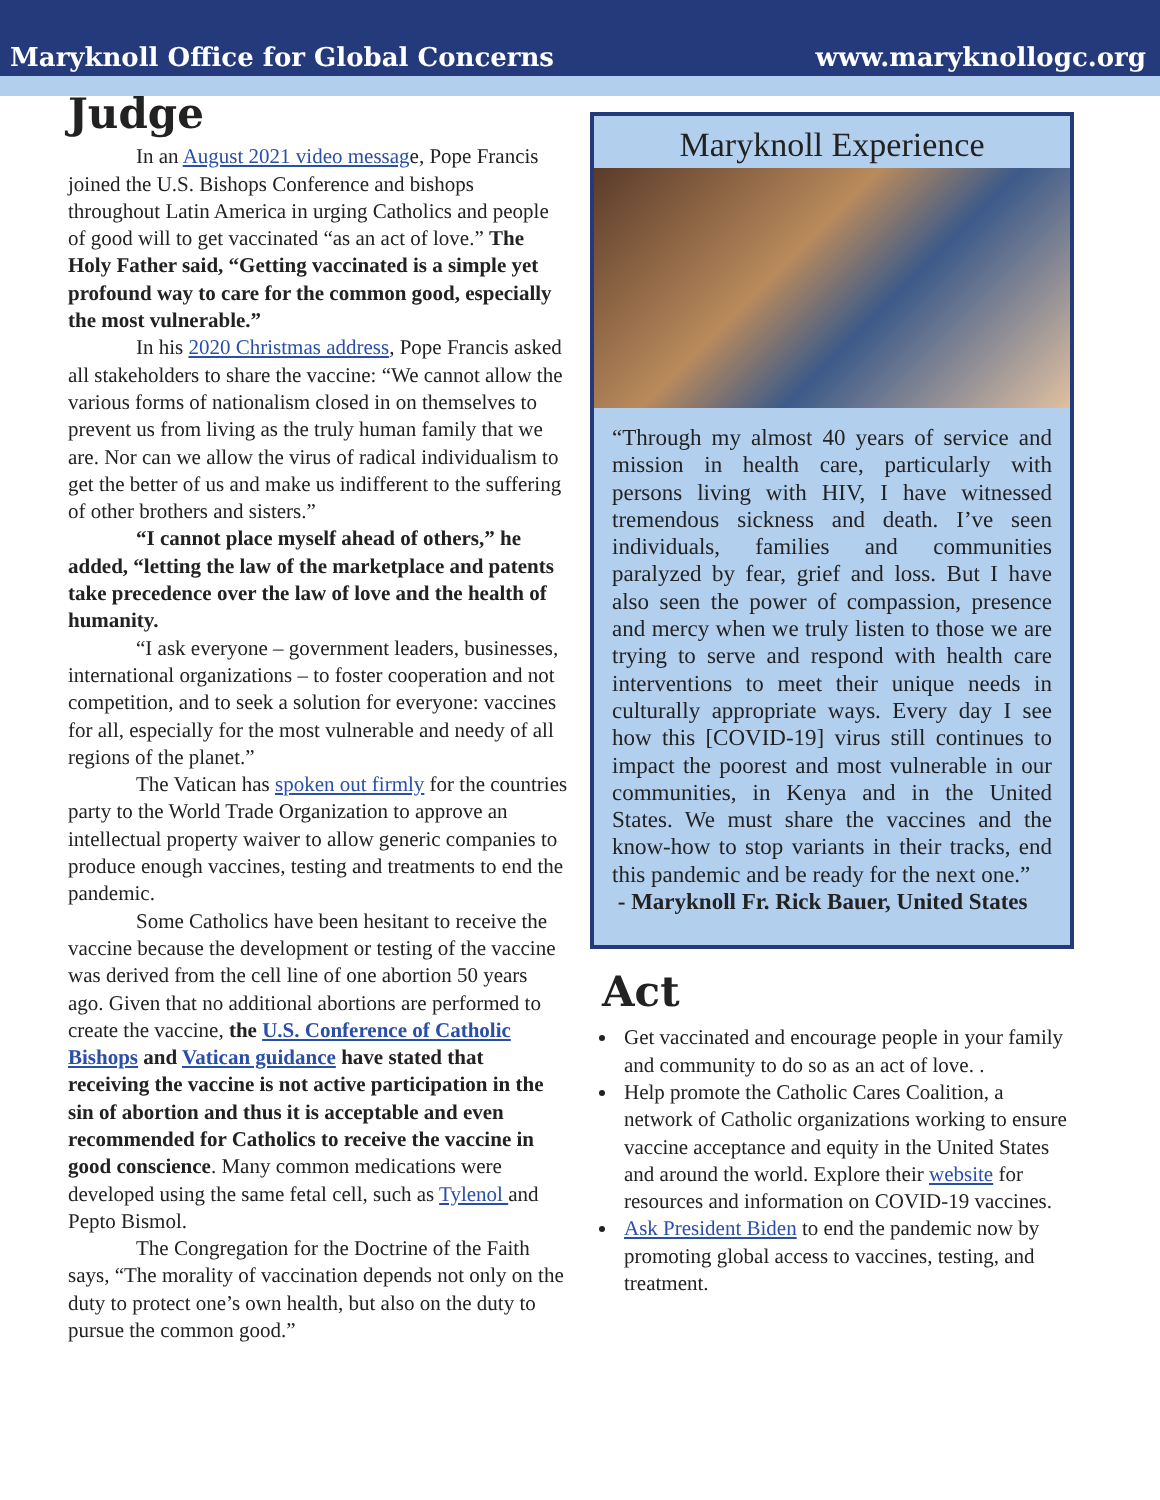Maryknoll Office for Global Concerns www.maryknollogc.org
Judge
In an August 2021 video message, Pope Francis joined the U.S. Bishops Conference and bishops throughout Latin America in urging Catholics and people of good will to get vaccinated “as an act of love.” The Holy Father said, “Getting vaccinated is a simple yet profound way to care for the common good, especially the most vulnerable.”
In his 2020 Christmas address, Pope Francis asked all stakeholders to share the vaccine: “We cannot allow the various forms of nationalism closed in on themselves to prevent us from living as the truly human family that we are. Nor can we allow the virus of radical individualism to get the better of us and make us indifferent to the suffering of other brothers and sisters.”
“I cannot place myself ahead of others,” he added, “letting the law of the marketplace and patents take precedence over the law of love and the health of humanity.
“I ask everyone – government leaders, businesses, international organizations – to foster cooperation and not competition, and to seek a solution for everyone: vaccines for all, especially for the most vulnerable and needy of all regions of the planet.”
The Vatican has spoken out firmly for the countries party to the World Trade Organization to approve an intellectual property waiver to allow generic companies to produce enough vaccines, testing and treatments to end the pandemic.
Some Catholics have been hesitant to receive the vaccine because the development or testing of the vaccine was derived from the cell line of one abortion 50 years ago. Given that no additional abortions are performed to create the vaccine, the U.S. Conference of Catholic Bishops and Vatican guidance have stated that receiving the vaccine is not active participation in the sin of abortion and thus it is acceptable and even recommended for Catholics to receive the vaccine in good conscience. Many common medications were developed using the same fetal cell, such as Tylenol and Pepto Bismol.
The Congregation for the Doctrine of the Faith says, “The morality of vaccination depends not only on the duty to protect one’s own health, but also on the duty to pursue the common good.”
Maryknoll Experience
“Through my almost 40 years of service and mission in health care, particularly with persons living with HIV, I have witnessed tremendous sickness and death. I’ve seen individuals, families and communities paralyzed by fear, grief and loss. But I have also seen the power of compassion, presence and mercy when we truly listen to those we are trying to serve and respond with health care interventions to meet their unique needs in culturally appropriate ways. Every day I see how this [COVID-19] virus still continues to impact the poorest and most vulnerable in our communities, in Kenya and in the United States. We must share the vaccines and the know-how to stop variants in their tracks, end this pandemic and be ready for the next one.”
- Maryknoll Fr. Rick Bauer, United States
Act
Get vaccinated and encourage people in your family and community to do so as an act of love. .
Help promote the Catholic Cares Coalition, a network of Catholic organizations working to ensure vaccine acceptance and equity in the United States and around the world. Explore their website for resources and information on COVID-19 vaccines.
Ask President Biden to end the pandemic now by promoting global access to vaccines, testing, and treatment.